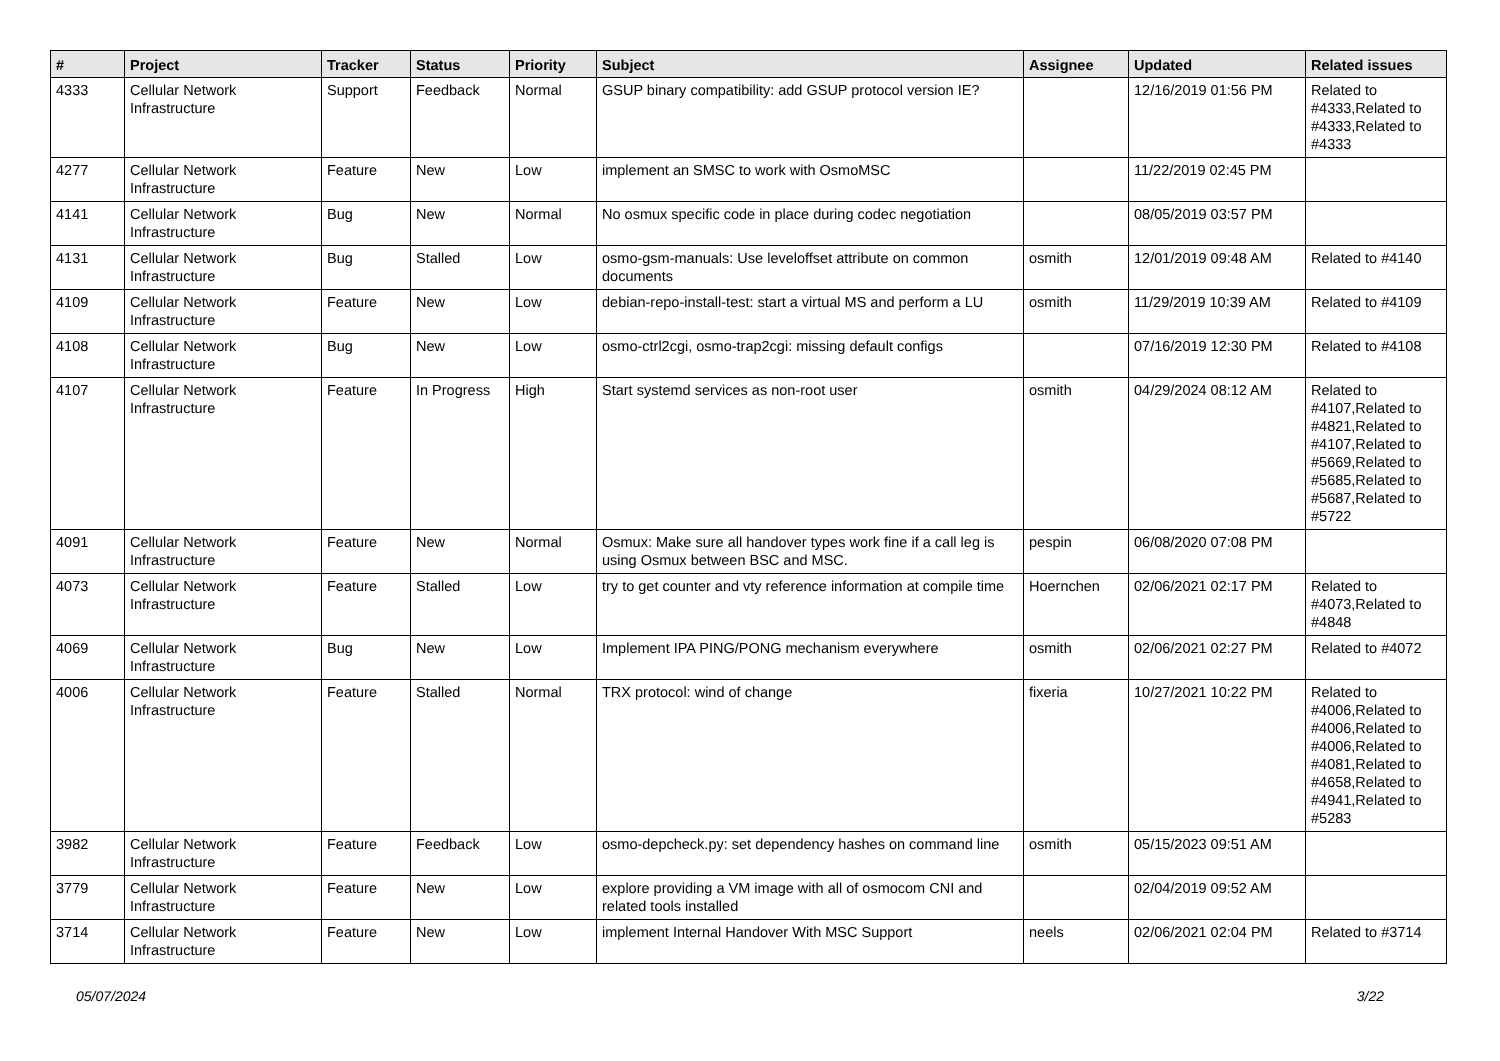| # | Project | Tracker | Status | Priority | Subject | Assignee | Updated | Related issues |
| --- | --- | --- | --- | --- | --- | --- | --- | --- |
| 4333 | Cellular Network Infrastructure | Support | Feedback | Normal | GSUP binary compatibility: add GSUP protocol version IE? | | 12/16/2019 01:56 PM | Related to #4333,Related to #4333,Related to #4333 |
| 4277 | Cellular Network Infrastructure | Feature | New | Low | implement an SMSC to work with OsmoMSC | | 11/22/2019 02:45 PM | |
| 4141 | Cellular Network Infrastructure | Bug | New | Normal | No osmux specific code in place during codec negotiation | | 08/05/2019 03:57 PM | |
| 4131 | Cellular Network Infrastructure | Bug | Stalled | Low | osmo-gsm-manuals: Use leveloffset attribute on common documents | osmith | 12/01/2019 09:48 AM | Related to #4140 |
| 4109 | Cellular Network Infrastructure | Feature | New | Low | debian-repo-install-test: start a virtual MS and perform a LU | osmith | 11/29/2019 10:39 AM | Related to #4109 |
| 4108 | Cellular Network Infrastructure | Bug | New | Low | osmo-ctrl2cgi, osmo-trap2cgi: missing default configs | | 07/16/2019 12:30 PM | Related to #4108 |
| 4107 | Cellular Network Infrastructure | Feature | In Progress | High | Start systemd services as non-root user | osmith | 04/29/2024 08:12 AM | Related to #4107,Related to #4821,Related to #4107,Related to #5669,Related to #5685,Related to #5687,Related to #5722 |
| 4091 | Cellular Network Infrastructure | Feature | New | Normal | Osmux: Make sure all handover types work fine if a call leg is using Osmux between BSC and MSC. | pespin | 06/08/2020 07:08 PM | |
| 4073 | Cellular Network Infrastructure | Feature | Stalled | Low | try to get counter and vty reference information at compile time | Hoernchen | 02/06/2021 02:17 PM | Related to #4073,Related to #4848 |
| 4069 | Cellular Network Infrastructure | Bug | New | Low | Implement IPA PING/PONG mechanism everywhere | osmith | 02/06/2021 02:27 PM | Related to #4072 |
| 4006 | Cellular Network Infrastructure | Feature | Stalled | Normal | TRX protocol: wind of change | fixeria | 10/27/2021 10:22 PM | Related to #4006,Related to #4006,Related to #4006,Related to #4081,Related to #4658,Related to #4941,Related to #5283 |
| 3982 | Cellular Network Infrastructure | Feature | Feedback | Low | osmo-depcheck.py: set dependency hashes on command line | osmith | 05/15/2023 09:51 AM | |
| 3779 | Cellular Network Infrastructure | Feature | New | Low | explore providing a VM image with all of osmocom CNI and related tools installed | | 02/04/2019 09:52 AM | |
| 3714 | Cellular Network Infrastructure | Feature | New | Low | implement Internal Handover With MSC Support | neels | 02/06/2021 02:04 PM | Related to #3714 |
05/07/2024 3/22